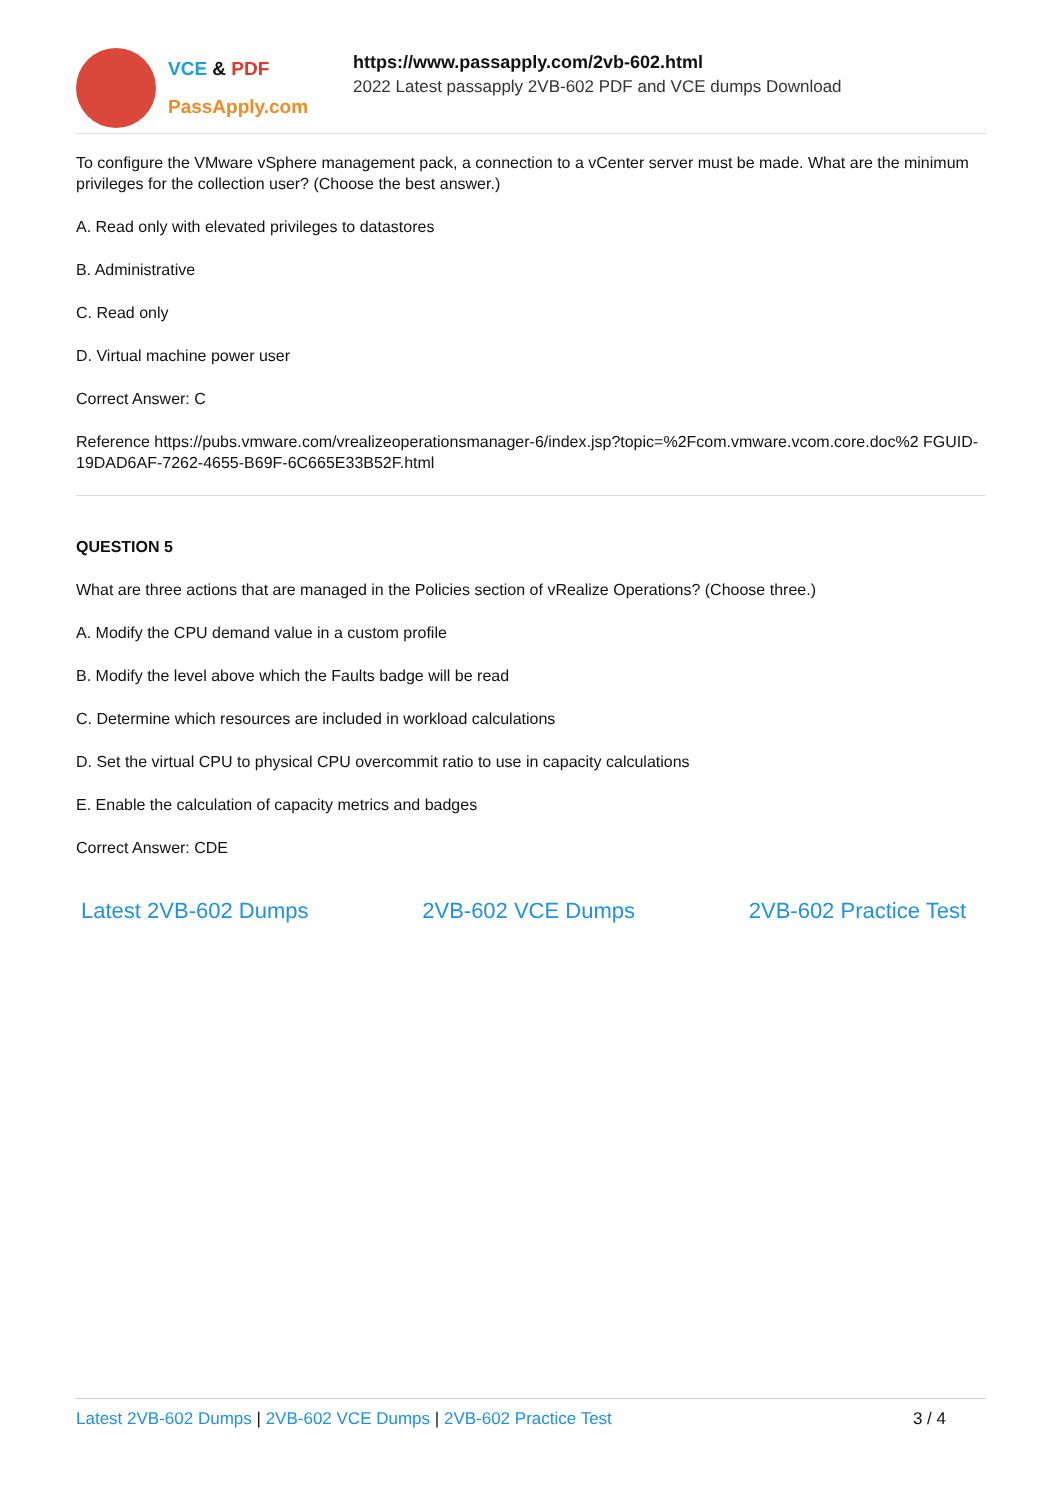VCE & PDF
PassApply.com
https://www.passapply.com/2vb-602.html
2022 Latest passapply 2VB-602 PDF and VCE dumps Download
To configure the VMware vSphere management pack, a connection to a vCenter server must be made. What are the minimum privileges for the collection user? (Choose the best answer.)
A. Read only with elevated privileges to datastores
B. Administrative
C. Read only
D. Virtual machine power user
Correct Answer: C
Reference https://pubs.vmware.com/vrealizeoperationsmanager-6/index.jsp?topic=%2Fcom.vmware.vcom.core.doc%2 FGUID-19DAD6AF-7262-4655-B69F-6C665E33B52F.html
QUESTION 5
What are three actions that are managed in the Policies section of vRealize Operations? (Choose three.)
A. Modify the CPU demand value in a custom profile
B. Modify the level above which the Faults badge will be read
C. Determine which resources are included in workload calculations
D. Set the virtual CPU to physical CPU overcommit ratio to use in capacity calculations
E. Enable the calculation of capacity metrics and badges
Correct Answer: CDE
Latest 2VB-602 Dumps 2VB-602 VCE Dumps 2VB-602 Practice Test
Latest 2VB-602 Dumps | 2VB-602 VCE Dumps | 2VB-602 Practice Test
3 / 4